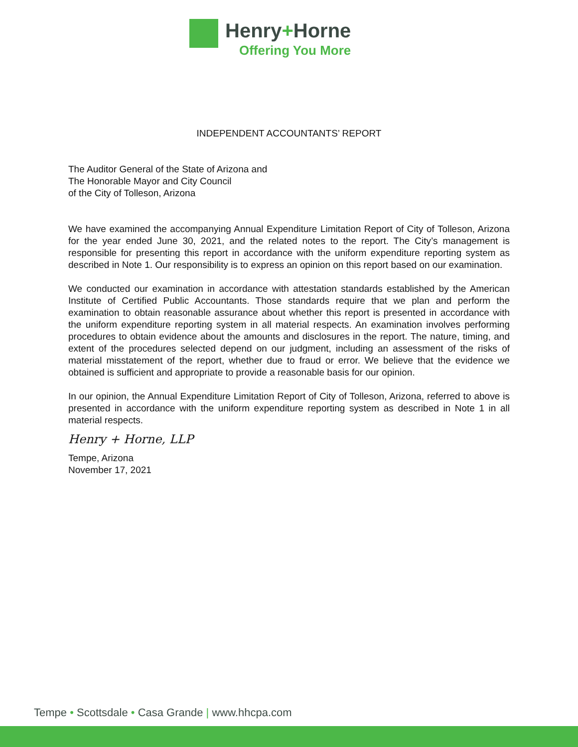Henry+Horne
Offering You More
INDEPENDENT ACCOUNTANTS’ REPORT
The Auditor General of the State of Arizona and
The Honorable Mayor and City Council
of the City of Tolleson, Arizona
We have examined the accompanying Annual Expenditure Limitation Report of City of Tolleson, Arizona for the year ended June 30, 2021, and the related notes to the report. The City’s management is responsible for presenting this report in accordance with the uniform expenditure reporting system as described in Note 1. Our responsibility is to express an opinion on this report based on our examination.
We conducted our examination in accordance with attestation standards established by the American Institute of Certified Public Accountants. Those standards require that we plan and perform the examination to obtain reasonable assurance about whether this report is presented in accordance with the uniform expenditure reporting system in all material respects. An examination involves performing procedures to obtain evidence about the amounts and disclosures in the report. The nature, timing, and extent of the procedures selected depend on our judgment, including an assessment of the risks of material misstatement of the report, whether due to fraud or error. We believe that the evidence we obtained is sufficient and appropriate to provide a reasonable basis for our opinion.
In our opinion, the Annual Expenditure Limitation Report of City of Tolleson, Arizona, referred to above is presented in accordance with the uniform expenditure reporting system as described in Note 1 in all material respects.
Henry + Horne, LLP
Tempe, Arizona
November 17, 2021
Tempe • Scottsdale • Casa Grande | www.hhcpa.com